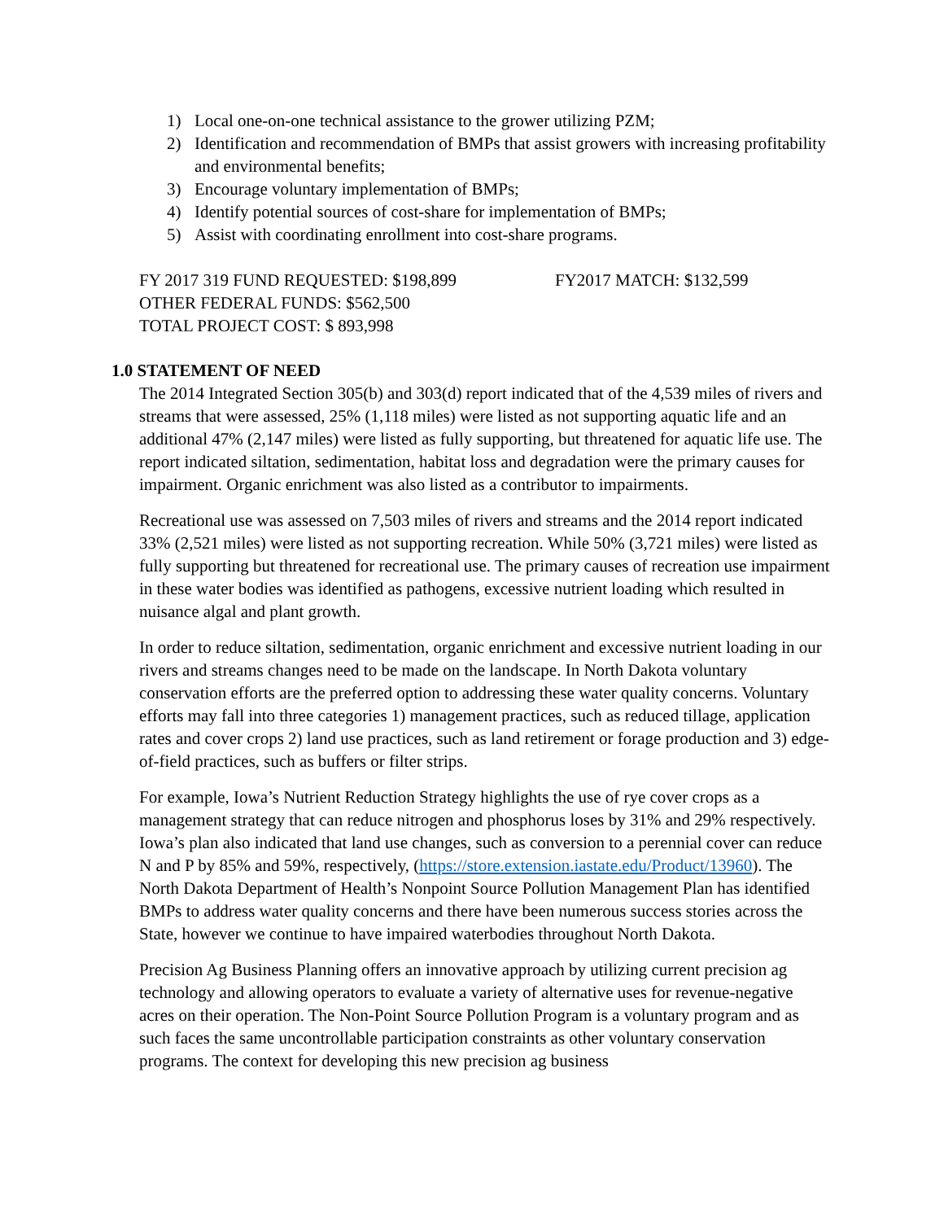1) Local one-on-one technical assistance to the grower utilizing PZM;
2) Identification and recommendation of BMPs that assist growers with increasing profitability and environmental benefits;
3) Encourage voluntary implementation of BMPs;
4) Identify potential sources of cost-share for implementation of BMPs;
5) Assist with coordinating enrollment into cost-share programs.
FY 2017 319 FUND REQUESTED: $198,899 FY2017 MATCH: $132,599
OTHER FEDERAL FUNDS: $562,500
TOTAL PROJECT COST: $ 893,998
1.0 STATEMENT OF NEED
The 2014 Integrated Section 305(b) and 303(d) report indicated that of the 4,539 miles of rivers and streams that were assessed, 25% (1,118 miles) were listed as not supporting aquatic life and an additional 47% (2,147 miles) were listed as fully supporting, but threatened for aquatic life use. The report indicated siltation, sedimentation, habitat loss and degradation were the primary causes for impairment. Organic enrichment was also listed as a contributor to impairments.
Recreational use was assessed on 7,503 miles of rivers and streams and the 2014 report indicated 33% (2,521 miles) were listed as not supporting recreation. While 50% (3,721 miles) were listed as fully supporting but threatened for recreational use. The primary causes of recreation use impairment in these water bodies was identified as pathogens, excessive nutrient loading which resulted in nuisance algal and plant growth.
In order to reduce siltation, sedimentation, organic enrichment and excessive nutrient loading in our rivers and streams changes need to be made on the landscape. In North Dakota voluntary conservation efforts are the preferred option to addressing these water quality concerns. Voluntary efforts may fall into three categories 1) management practices, such as reduced tillage, application rates and cover crops 2) land use practices, such as land retirement or forage production and 3) edge-of-field practices, such as buffers or filter strips.
For example, Iowa’s Nutrient Reduction Strategy highlights the use of rye cover crops as a management strategy that can reduce nitrogen and phosphorus loses by 31% and 29% respectively. Iowa’s plan also indicated that land use changes, such as conversion to a perennial cover can reduce N and P by 85% and 59%, respectively, (https://store.extension.iastate.edu/Product/13960). The North Dakota Department of Health’s Nonpoint Source Pollution Management Plan has identified BMPs to address water quality concerns and there have been numerous success stories across the State, however we continue to have impaired waterbodies throughout North Dakota.
Precision Ag Business Planning offers an innovative approach by utilizing current precision ag technology and allowing operators to evaluate a variety of alternative uses for revenue-negative acres on their operation. The Non-Point Source Pollution Program is a voluntary program and as such faces the same uncontrollable participation constraints as other voluntary conservation programs. The context for developing this new precision ag business